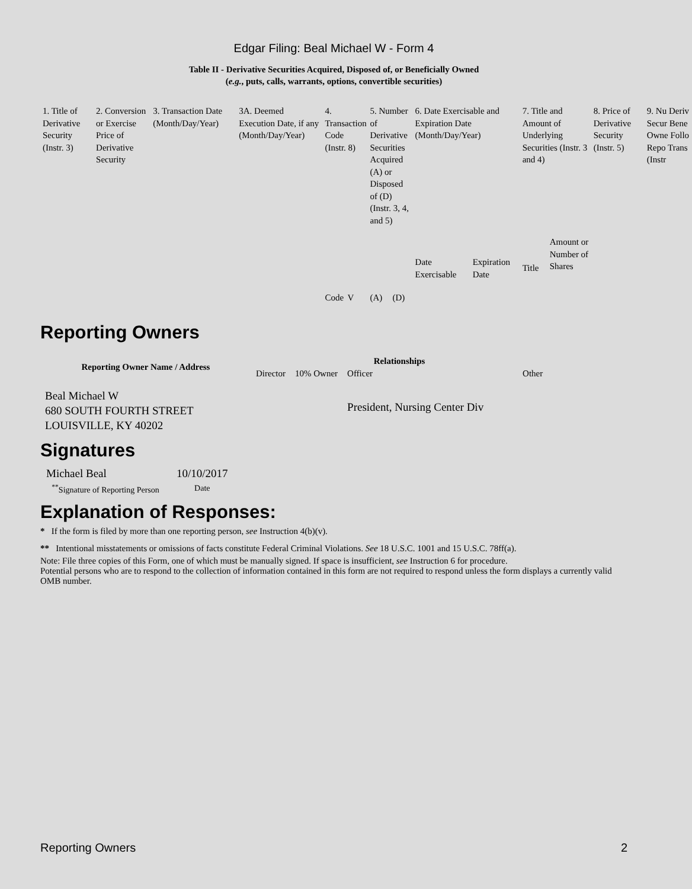Edgar Filing: Beal Michael W - Form 4
Table II - Derivative Securities Acquired, Disposed of, or Beneficially Owned
(e.g., puts, calls, warrants, options, convertible securities)
| 1. Title of Derivative Security (Instr. 3) | 2. Conversion or Exercise Price of Derivative Security | 3. Transaction Date (Month/Day/Year) | 3A. Deemed Execution Date, if any (Month/Day/Year) | 4. Transaction Code (Instr. 8) | | 5. Number of Derivative Securities Acquired (A) or Disposed of (D) (Instr. 3, 4, and 5) | | 6. Date Exercisable and Expiration Date (Month/Day/Year) | | 7. Title and Amount of Underlying Securities (Instr. 3 and 4) | | 8. Price of Derivative Security (Instr. 5) | 9. Nu Deriv Secur Bene Owne Follo Repo Trans (Instr |
| | | | | Code | V | (A) | (D) | Date Exercisable | Expiration Date | Title | Amount or Number of Shares | | |
Reporting Owners
| Reporting Owner Name / Address | Relationships | | | |
| --- | --- | --- | --- | --- |
| | Director | 10% Owner | Officer | Other |
| Beal Michael W 680 SOUTH FOURTH STREET LOUISVILLE, KY 40202 | | | President, Nursing Center Div | |
Signatures
| Michael Beal | 10/10/2017 |
| <sup>**</sup> Signature of Reporting Person | Date |
Explanation of Responses:
* If the form is filed by more than one reporting person, see Instruction 4(b)(v).
** Intentional misstatements or omissions of facts constitute Federal Criminal Violations. See 18 U.S.C. 1001 and 15 U.S.C. 78ff(a).
Note: File three copies of this Form, one of which must be manually signed. If space is insufficient, see Instruction 6 for procedure.
Potential persons who are to respond to the collection of information contained in this form are not required to respond unless the form displays a currently valid OMB number.
Reporting Owners 2